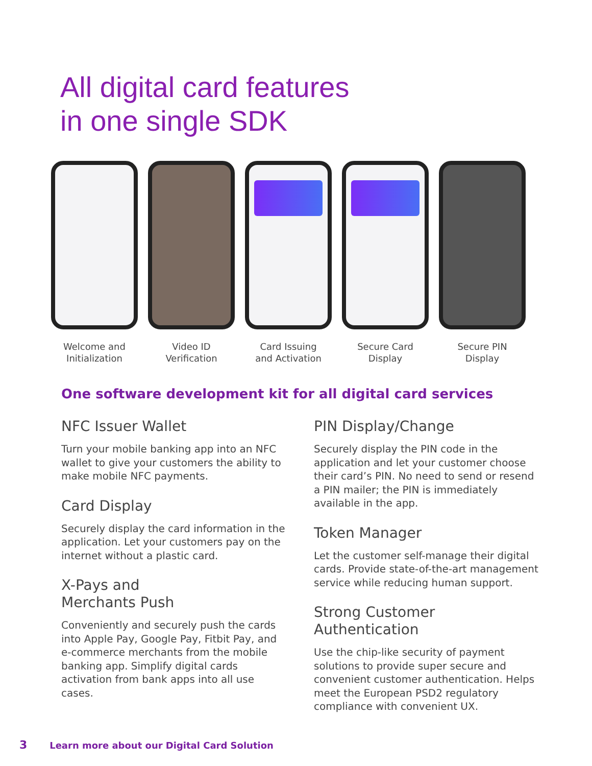All digital card features
in one single SDK
Welcome and
Initialization
Video ID
Verification
Card Issuing
and Activation
Secure Card
Display
Secure PIN
Display
One software development kit for all digital card services
NFC Issuer Wallet
Turn your mobile banking app into an NFC wallet to give your customers the ability to make mobile NFC payments.
Card Display
Securely display the card information in the application. Let your customers pay on the internet without a plastic card.
X-Pays and
Merchants Push
Conveniently and securely push the cards into Apple Pay, Google Pay, Fitbit Pay, and e-commerce merchants from the mobile banking app. Simplify digital cards activation from bank apps into all use cases.
PIN Display/Change
Securely display the PIN code in the application and let your customer choose their card’s PIN. No need to send or resend a PIN mailer; the PIN is immediately available in the app.
Token Manager
Let the customer self-manage their digital cards. Provide state-of-the-art management service while reducing human support.
Strong Customer
Authentication
Use the chip-like security of payment solutions to provide super secure and convenient customer authentication. Helps meet the European PSD2 regulatory compliance with convenient UX.
3 Learn more about our Digital Card Solution